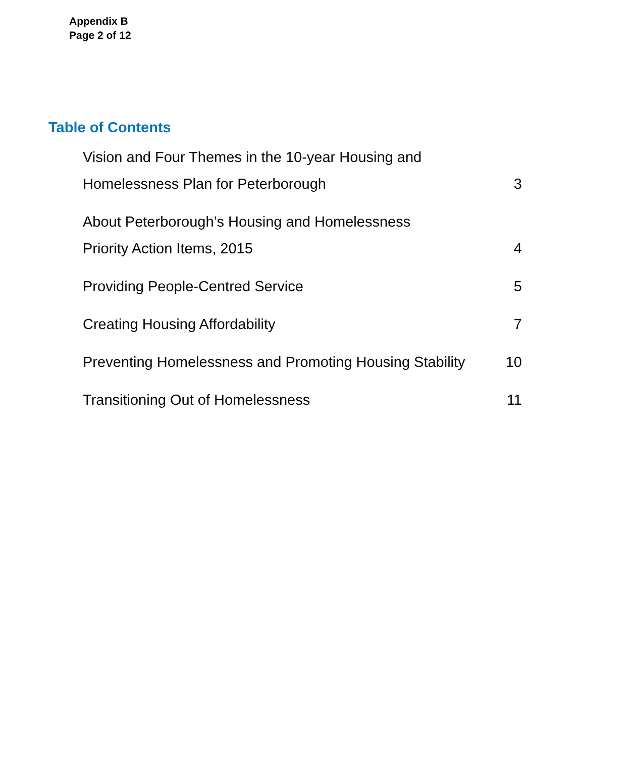Appendix B
Page 2 of 12
Table of Contents
Vision and Four Themes in the 10-year Housing and
Homelessness Plan for Peterborough 3
About Peterborough’s Housing and Homelessness
Priority Action Items, 2015 4
Providing People-Centred Service 5
Creating Housing Affordability 7
Preventing Homelessness and Promoting Housing Stability 10
Transitioning Out of Homelessness 11